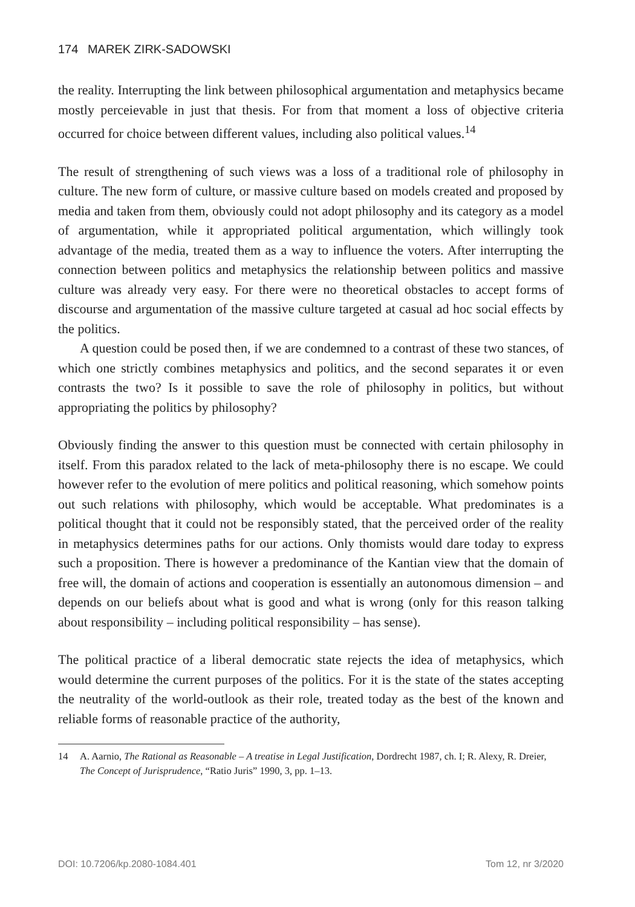174 MAREK ZIRK-SADOWSKI
the reality. Interrupting the link between philosophical argumentation and metaphysics became mostly perceievable in just that thesis. For from that moment a loss of objective criteria occurred for choice between different values, including also political values.<sup>14</sup>
The result of strengthening of such views was a loss of a traditional role of philosophy in culture. The new form of culture, or massive culture based on models created and proposed by media and taken from them, obviously could not adopt philosophy and its category as a model of argumentation, while it appropriated political argumentation, which willingly took advantage of the media, treated them as a way to influence the voters. After interrupting the connection between politics and metaphysics the relationship between politics and massive culture was already very easy. For there were no theoretical obstacles to accept forms of discourse and argumentation of the massive culture targeted at casual ad hoc social effects by the politics.
A question could be posed then, if we are condemned to a contrast of these two stances, of which one strictly combines metaphysics and politics, and the second separates it or even contrasts the two? Is it possible to save the role of philosophy in politics, but without appropriating the politics by philosophy?
Obviously finding the answer to this question must be connected with certain philosophy in itself. From this paradox related to the lack of meta-philosophy there is no escape. We could however refer to the evolution of mere politics and political reasoning, which somehow points out such relations with philosophy, which would be acceptable. What predominates is a political thought that it could not be responsibly stated, that the perceived order of the reality in metaphysics determines paths for our actions. Only thomists would dare today to express such a proposition. There is however a predominance of the Kantian view that the domain of free will, the domain of actions and cooperation is essentially an autonomous dimension – and depends on our beliefs about what is good and what is wrong (only for this reason talking about responsibility – including political responsibility – has sense).
The political practice of a liberal democratic state rejects the idea of metaphysics, which would determine the current purposes of the politics. For it is the state of the states accepting the neutrality of the world-outlook as their role, treated today as the best of the known and reliable forms of reasonable practice of the authority,
14 A. Aarnio, The Rational as Reasonable – A treatise in Legal Justification, Dordrecht 1987, ch. I; R. Alexy, R. Dreier, The Concept of Jurisprudence, “Ratio Juris” 1990, 3, pp. 1–13.
DOI: 10.7206/kp.2080-1084.401 Tom 12, nr 3/2020